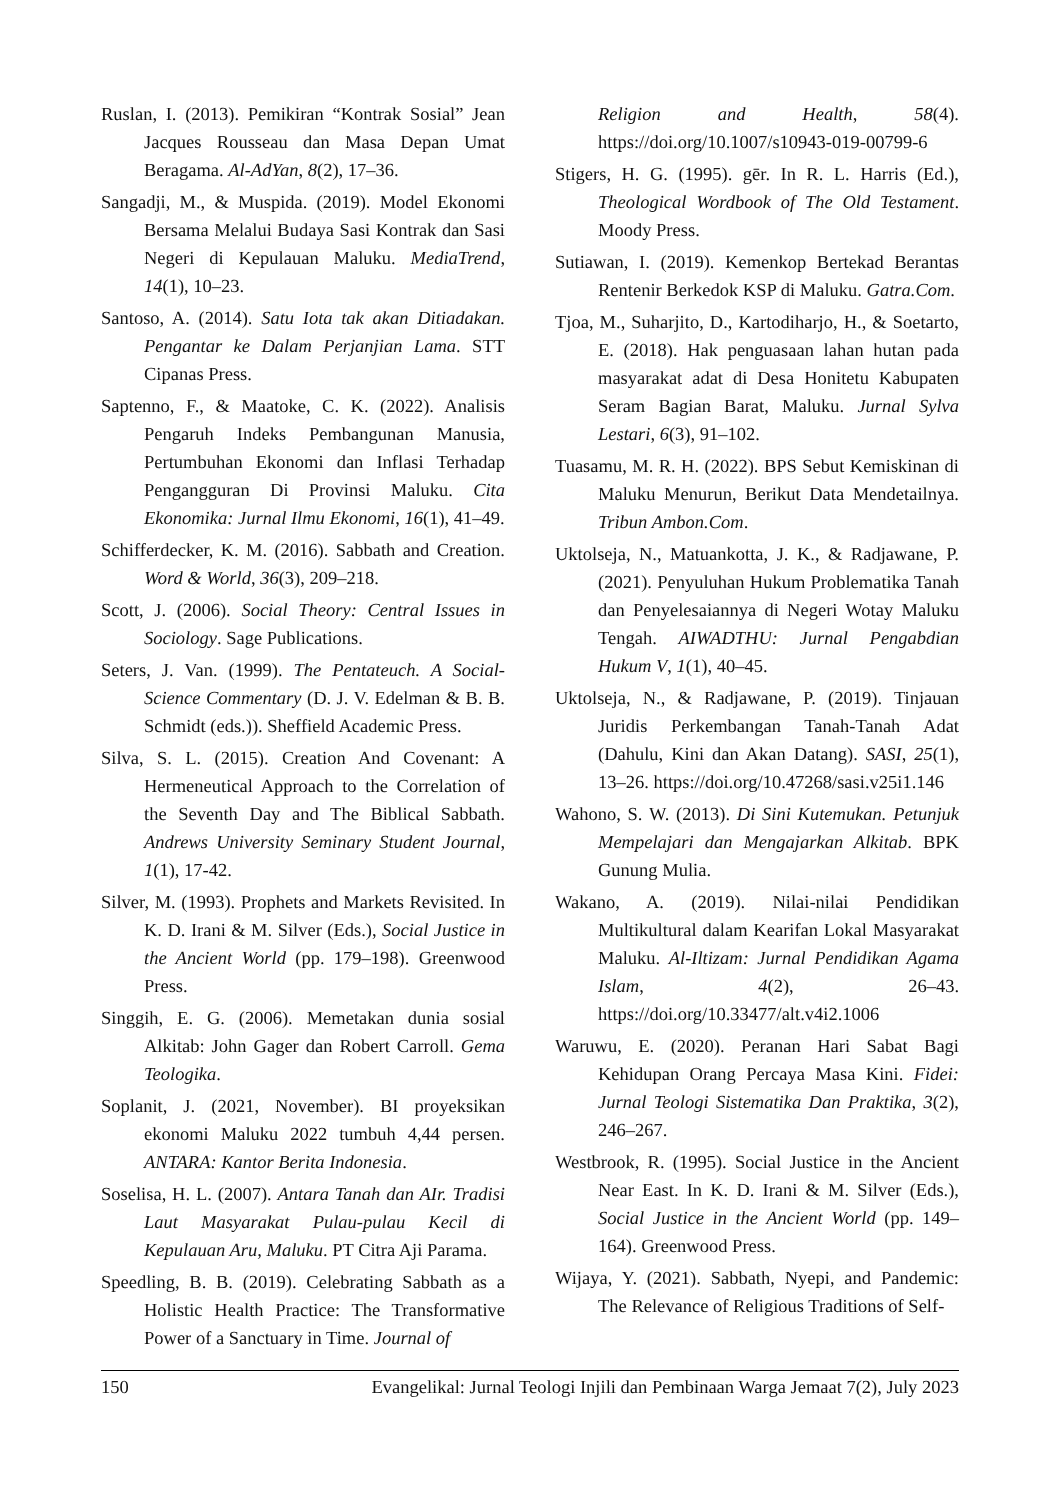Ruslan, I. (2013). Pemikiran “Kontrak Sosial” Jean Jacques Rousseau dan Masa Depan Umat Beragama. Al-AdYan, 8(2), 17–36.
Sangadji, M., & Muspida. (2019). Model Ekonomi Bersama Melalui Budaya Sasi Kontrak dan Sasi Negeri di Kepulauan Maluku. MediaTrend, 14(1), 10–23.
Santoso, A. (2014). Satu Iota tak akan Ditiadakan. Pengantar ke Dalam Perjanjian Lama. STT Cipanas Press.
Saptenno, F., & Maatoke, C. K. (2022). Analisis Pengaruh Indeks Pembangunan Manusia, Pertumbuhan Ekonomi dan Inflasi Terhadap Pengangguran Di Provinsi Maluku. Cita Ekonomika: Jurnal Ilmu Ekonomi, 16(1), 41–49.
Schifferdecker, K. M. (2016). Sabbath and Creation. Word & World, 36(3), 209–218.
Scott, J. (2006). Social Theory: Central Issues in Sociology. Sage Publications.
Seters, J. Van. (1999). The Pentateuch. A Social-Science Commentary (D. J. V. Edelman & B. B. Schmidt (eds.)). Sheffield Academic Press.
Silva, S. L. (2015). Creation And Covenant: A Hermeneutical Approach to the Correlation of the Seventh Day and The Biblical Sabbath. Andrews University Seminary Student Journal, 1(1), 17-42.
Silver, M. (1993). Prophets and Markets Revisited. In K. D. Irani & M. Silver (Eds.), Social Justice in the Ancient World (pp. 179–198). Greenwood Press.
Singgih, E. G. (2006). Memetakan dunia sosial Alkitab: John Gager dan Robert Carroll. Gema Teologika.
Soplanit, J. (2021, November). BI proyeksikan ekonomi Maluku 2022 tumbuh 4,44 persen. ANTARA: Kantor Berita Indonesia.
Soselisa, H. L. (2007). Antara Tanah dan AIr. Tradisi Laut Masyarakat Pulau-pulau Kecil di Kepulauan Aru, Maluku. PT Citra Aji Parama.
Speedling, B. B. (2019). Celebrating Sabbath as a Holistic Health Practice: The Transformative Power of a Sanctuary in Time. Journal of
Religion and Health, 58(4). https://doi.org/10.1007/s10943-019-00799-6
Stigers, H. G. (1995). gēr. In R. L. Harris (Ed.), Theological Wordbook of The Old Testament. Moody Press.
Sutiawan, I. (2019). Kemenkop Bertekad Berantas Rentenir Berkedok KSP di Maluku. Gatra.Com.
Tjoa, M., Suharjito, D., Kartodiharjo, H., & Soetarto, E. (2018). Hak penguasaan lahan hutan pada masyarakat adat di Desa Honitetu Kabupaten Seram Bagian Barat, Maluku. Jurnal Sylva Lestari, 6(3), 91–102.
Tuasamu, M. R. H. (2022). BPS Sebut Kemiskinan di Maluku Menurun, Berikut Data Mendetailnya. Tribun Ambon.Com.
Uktolseja, N., Matuankotta, J. K., & Radjawane, P. (2021). Penyuluhan Hukum Problematika Tanah dan Penyelesaiannya di Negeri Wotay Maluku Tengah. AIWADTHU: Jurnal Pengabdian Hukum V, 1(1), 40–45.
Uktolseja, N., & Radjawane, P. (2019). Tinjauan Juridis Perkembangan Tanah-Tanah Adat (Dahulu, Kini dan Akan Datang). SASI, 25(1), 13–26. https://doi.org/10.47268/sasi.v25i1.146
Wahono, S. W. (2013). Di Sini Kutemukan. Petunjuk Mempelajari dan Mengajarkan Alkitab. BPK Gunung Mulia.
Wakano, A. (2019). Nilai-nilai Pendidikan Multikultural dalam Kearifan Lokal Masyarakat Maluku. Al-Iltizam: Jurnal Pendidikan Agama Islam, 4(2), 26–43. https://doi.org/10.33477/alt.v4i2.1006
Waruwu, E. (2020). Peranan Hari Sabat Bagi Kehidupan Orang Percaya Masa Kini. Fidei: Jurnal Teologi Sistematika Dan Praktika, 3(2), 246–267.
Westbrook, R. (1995). Social Justice in the Ancient Near East. In K. D. Irani & M. Silver (Eds.), Social Justice in the Ancient World (pp. 149–164). Greenwood Press.
Wijaya, Y. (2021). Sabbath, Nyepi, and Pandemic: The Relevance of Religious Traditions of Self-
150 Evangelikal: Jurnal Teologi Injili dan Pembinaan Warga Jemaat 7(2), July 2023